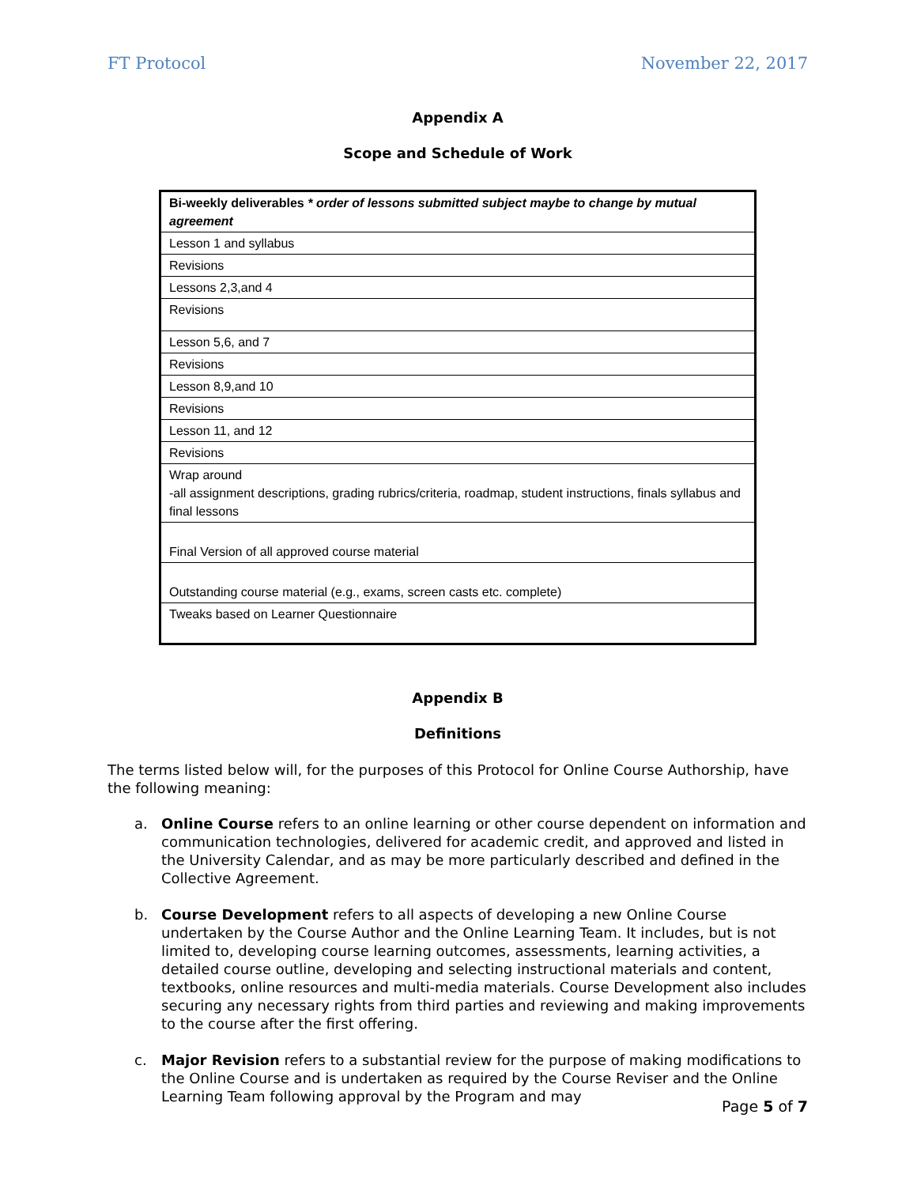FT Protocol November 22, 2017
Appendix A
Scope and Schedule of Work
| Bi-weekly deliverables * order of lessons submitted subject maybe to change by mutual agreement |
| Lesson 1 and syllabus |
| Revisions |
| Lessons 2,3,and 4 |
| Revisions |
| Lesson 5,6, and 7 |
| Revisions |
| Lesson 8,9,and 10 |
| Revisions |
| Lesson 11, and 12 |
| Revisions |
| Wrap around -all assignment descriptions, grading rubrics/criteria, roadmap, student instructions, finals syllabus and final lessons |
| Final Version of all approved course material |
| Outstanding course material (e.g., exams, screen casts etc. complete) |
| Tweaks based on Learner Questionnaire |
Appendix B
Definitions
The terms listed below will, for the purposes of this Protocol for Online Course Authorship, have the following meaning:
a. Online Course refers to an online learning or other course dependent on information and communication technologies, delivered for academic credit, and approved and listed in the University Calendar, and as may be more particularly described and defined in the Collective Agreement.
b. Course Development refers to all aspects of developing a new Online Course undertaken by the Course Author and the Online Learning Team. It includes, but is not limited to, developing course learning outcomes, assessments, learning activities, a detailed course outline, developing and selecting instructional materials and content, textbooks, online resources and multi-media materials. Course Development also includes securing any necessary rights from third parties and reviewing and making improvements to the course after the first offering.
c. Major Revision refers to a substantial review for the purpose of making modifications to the Online Course and is undertaken as required by the Course Reviser and the Online Learning Team following approval by the Program and may
Page 5 of 7